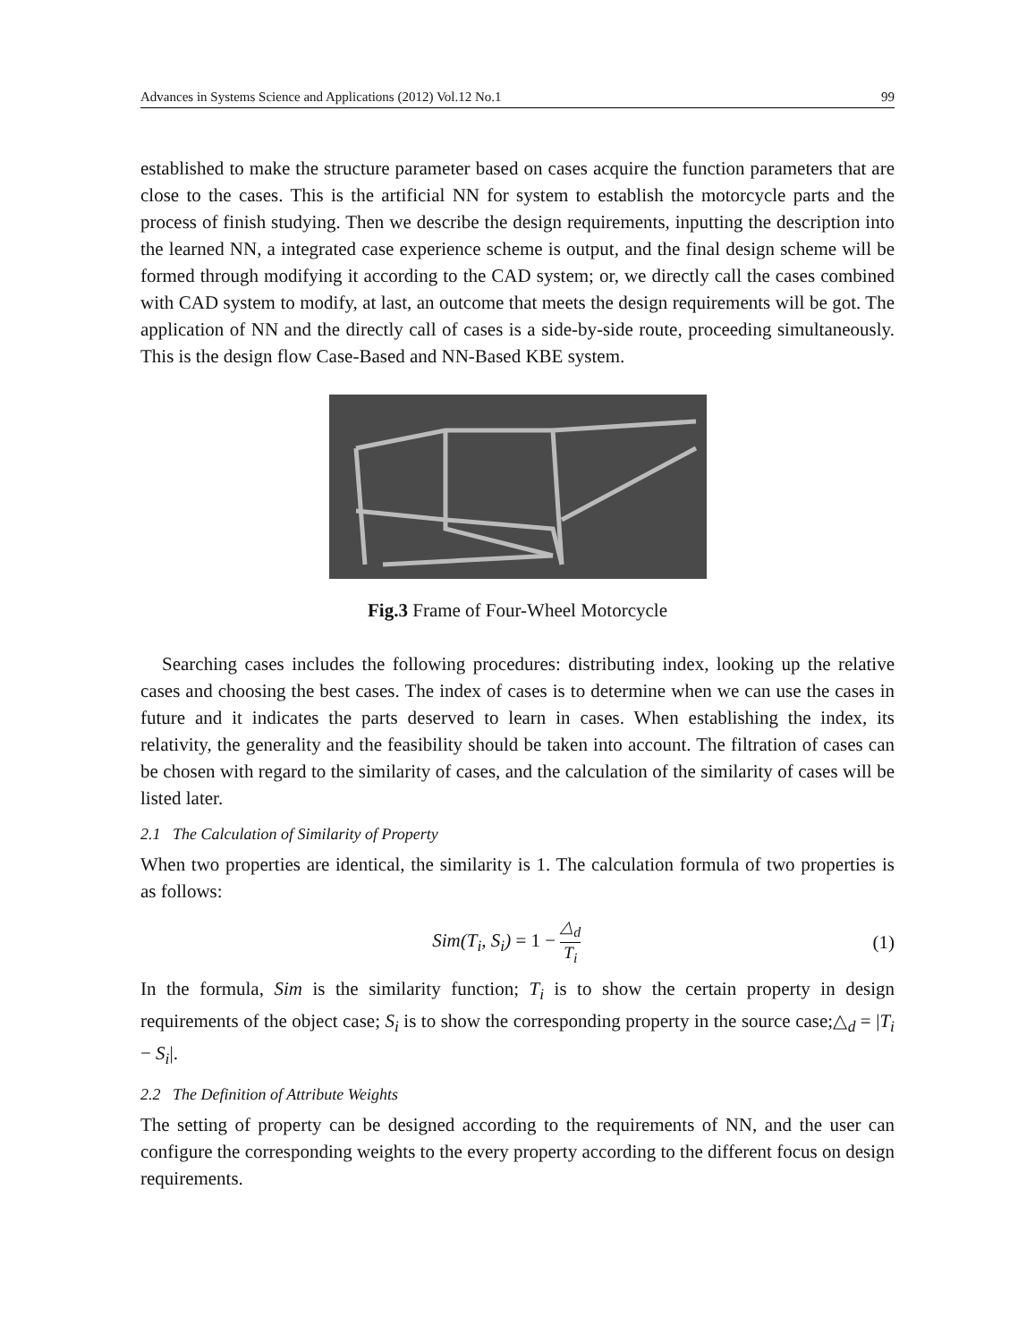Advances in Systems Science and Applications (2012) Vol.12 No.1 99
established to make the structure parameter based on cases acquire the function parameters that are close to the cases. This is the artificial NN for system to establish the motorcycle parts and the process of finish studying. Then we describe the design requirements, inputting the description into the learned NN, a integrated case experience scheme is output, and the final design scheme will be formed through modifying it according to the CAD system; or, we directly call the cases combined with CAD system to modify, at last, an outcome that meets the design requirements will be got. The application of NN and the directly call of cases is a side-by-side route, proceeding simultaneously. This is the design flow Case-Based and NN-Based KBE system.
Fig.3 Frame of Four-Wheel Motorcycle
Searching cases includes the following procedures: distributing index, looking up the relative cases and choosing the best cases. The index of cases is to determine when we can use the cases in future and it indicates the parts deserved to learn in cases. When establishing the index, its relativity, the generality and the feasibility should be taken into account. The filtration of cases can be chosen with regard to the similarity of cases, and the calculation of the similarity of cases will be listed later.
2.1 The Calculation of Similarity of Property
When two properties are identical, the similarity is 1. The calculation formula of two properties is as follows:
Sim(T<sub>i</sub>, S<sub>i</sub>) = 1 − △<sub>d</sub> T<sub>i</sub> (1)
In the formula, Sim is the similarity function; T<sub>i</sub> is to show the certain property in design requirements of the object case; S<sub>i</sub> is to show the corresponding property in the source case;△<sub>d</sub> = |T<sub>i</sub> − S<sub>i</sub>|.
2.2 The Definition of Attribute Weights
The setting of property can be designed according to the requirements of NN, and the user can configure the corresponding weights to the every property according to the different focus on design requirements.